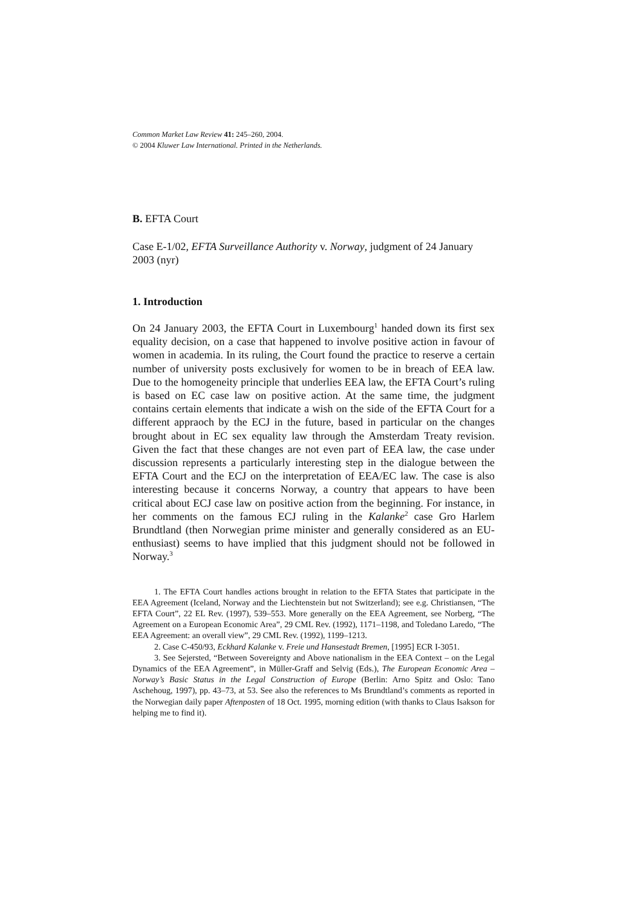Common Market Law Review 41: 245–260, 2004.
© 2004 Kluwer Law International. Printed in the Netherlands.
B. EFTA Court
Case E-1/02, EFTA Surveillance Authority v. Norway, judgment of 24 January 2003 (nyr)
1. Introduction
On 24 January 2003, the EFTA Court in Luxembourg<sup>1</sup> handed down its first sex equality decision, on a case that happened to involve positive action in favour of women in academia. In its ruling, the Court found the practice to reserve a certain number of university posts exclusively for women to be in breach of EEA law. Due to the homogeneity principle that underlies EEA law, the EFTA Court’s ruling is based on EC case law on positive action. At the same time, the judgment contains certain elements that indicate a wish on the side of the EFTA Court for a different appraoch by the ECJ in the future, based in particular on the changes brought about in EC sex equality law through the Amsterdam Treaty revision. Given the fact that these changes are not even part of EEA law, the case under discussion represents a particularly interesting step in the dialogue between the EFTA Court and the ECJ on the interpretation of EEA/EC law. The case is also interesting because it concerns Norway, a country that appears to have been critical about ECJ case law on positive action from the beginning. For instance, in her comments on the famous ECJ ruling in the Kalanke<sup>2</sup> case Gro Harlem Brundtland (then Norwegian prime minister and generally considered as an EU-enthusiast) seems to have implied that this judgment should not be followed in Norway.<sup>3</sup>
1. The EFTA Court handles actions brought in relation to the EFTA States that participate in the EEA Agreement (Iceland, Norway and the Liechtenstein but not Switzerland); see e.g. Christiansen, “The EFTA Court”, 22 EL Rev. (1997), 539–553. More generally on the EEA Agreement, see Norberg, “The Agreement on a European Economic Area”, 29 CML Rev. (1992), 1171–1198, and Toledano Laredo, “The EEA Agreement: an overall view”, 29 CML Rev. (1992), 1199–1213.
2. Case C-450/93, Eckhard Kalanke v. Freie und Hansestadt Bremen, [1995] ECR I-3051.
3. See Sejersted, “Between Sovereignty and Above nationalism in the EEA Context – on the Legal Dynamics of the EEA Agreement”, in Müller-Graff and Selvig (Eds.), The European Economic Area – Norway’s Basic Status in the Legal Construction of Europe (Berlin: Arno Spitz and Oslo: Tano Aschehoug, 1997), pp. 43–73, at 53. See also the references to Ms Brundtland’s comments as reported in the Norwegian daily paper Aftenposten of 18 Oct. 1995, morning edition (with thanks to Claus Isakson for helping me to find it).